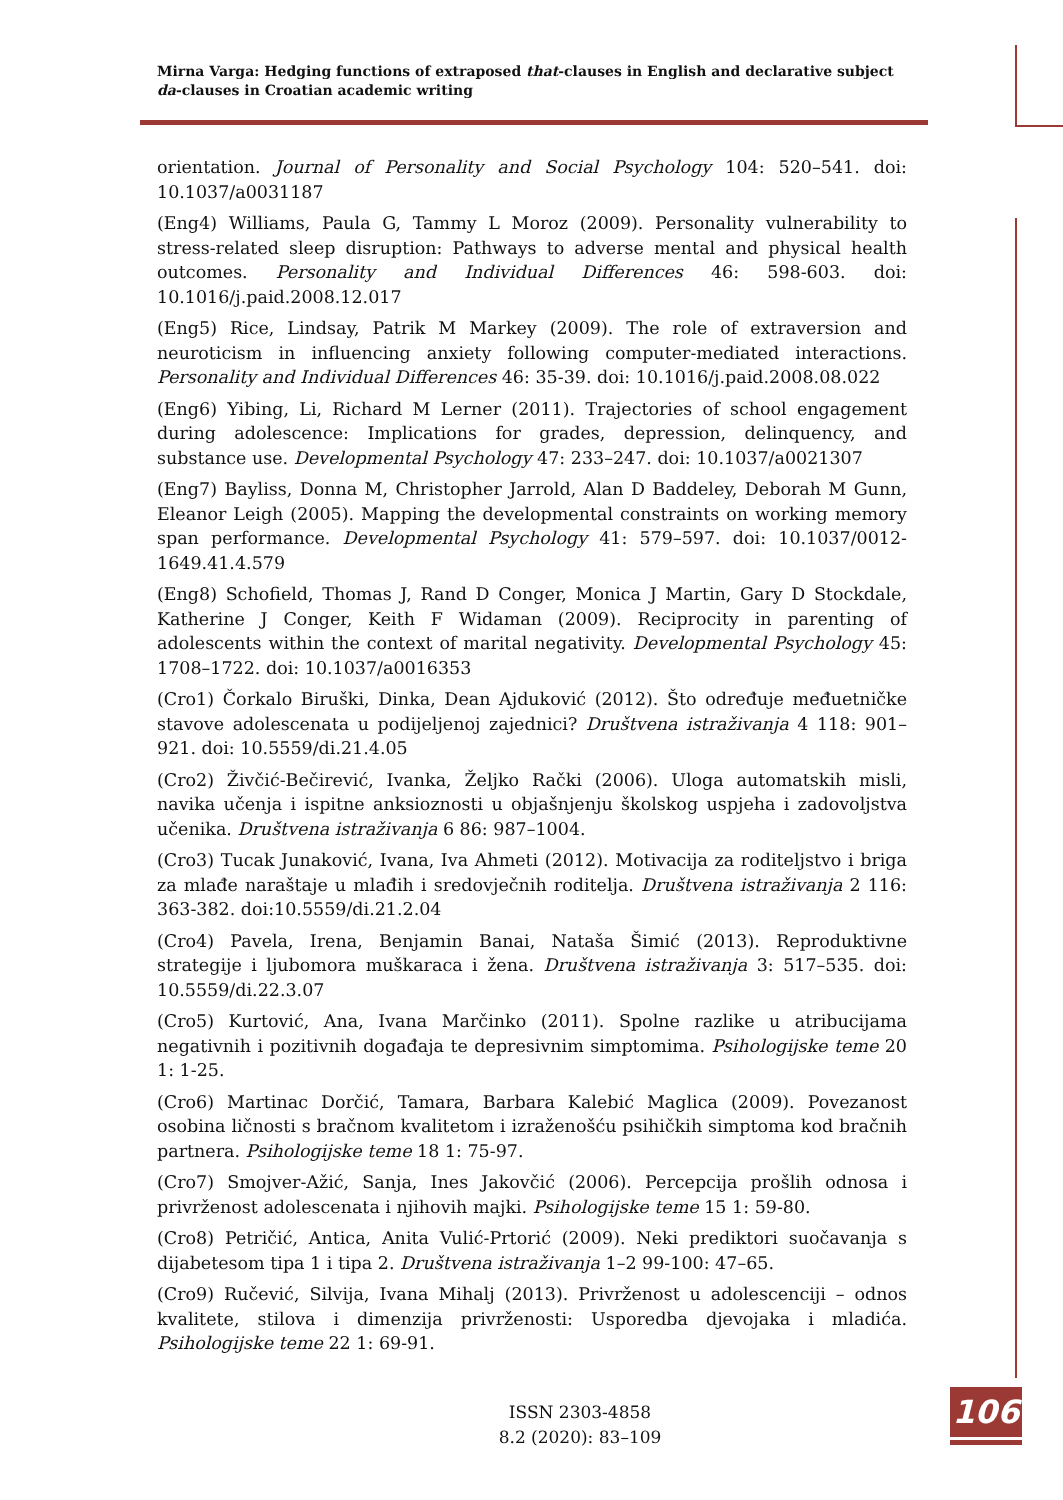Mirna Varga: Hedging functions of extraposed that-clauses in English and declarative subject da-clauses in Croatian academic writing
orientation. Journal of Personality and Social Psychology 104: 520–541. doi: 10.1037/a0031187
(Eng4) Williams, Paula G, Tammy L Moroz (2009). Personality vulnerability to stress-related sleep disruption: Pathways to adverse mental and physical health outcomes. Personality and Individual Differences 46: 598-603. doi: 10.1016/j.paid.2008.12.017
(Eng5) Rice, Lindsay, Patrik M Markey (2009). The role of extraversion and neuroticism in influencing anxiety following computer-mediated interactions. Personality and Individual Differences 46: 35-39. doi: 10.1016/j.paid.2008.08.022
(Eng6) Yibing, Li, Richard M Lerner (2011). Trajectories of school engagement during adolescence: Implications for grades, depression, delinquency, and substance use. Developmental Psychology 47: 233–247. doi: 10.1037/a0021307
(Eng7) Bayliss, Donna M, Christopher Jarrold, Alan D Baddeley, Deborah M Gunn, Eleanor Leigh (2005). Mapping the developmental constraints on working memory span performance. Developmental Psychology 41: 579–597. doi: 10.1037/0012-1649.41.4.579
(Eng8) Schofield, Thomas J, Rand D Conger, Monica J Martin, Gary D Stockdale, Katherine J Conger, Keith F Widaman (2009). Reciprocity in parenting of adolescents within the context of marital negativity. Developmental Psychology 45: 1708–1722. doi: 10.1037/a0016353
(Cro1) Čorkalo Biruški, Dinka, Dean Ajduković (2012). Što određuje međuetničke stavove adolescenata u podijeljenoj zajednici? Društvena istraživanja 4 118: 901–921. doi: 10.5559/di.21.4.05
(Cro2) Živčić-Bečirević, Ivanka, Željko Rački (2006). Uloga automatskih misli, navika učenja i ispitne anksioznosti u objašnjenju školskog uspjeha i zadovoljstva učenika. Društvena istraživanja 6 86: 987–1004.
(Cro3) Tucak Junaković, Ivana, Iva Ahmeti (2012). Motivacija za roditeljstvo i briga za mlađe naraštaje u mlađih i sredovječnih roditelja. Društvena istraživanja 2 116: 363-382. doi:10.5559/di.21.2.04
(Cro4) Pavela, Irena, Benjamin Banai, Nataša Šimić (2013). Reproduktivne strategije i ljubomora muškaraca i žena. Društvena istraživanja 3: 517–535. doi: 10.5559/di.22.3.07
(Cro5) Kurtović, Ana, Ivana Marčinko (2011). Spolne razlike u atribucijama negativnih i pozitivnih događaja te depresivnim simptomima. Psihologijske teme 20 1: 1-25.
(Cro6) Martinac Dorčić, Tamara, Barbara Kalebić Maglica (2009). Povezanost osobina ličnosti s bračnom kvalitetom i izraženošću psihičkih simptoma kod bračnih partnera. Psihologijske teme 18 1: 75-97.
(Cro7) Smojver-Ažić, Sanja, Ines Jakovčić (2006). Percepcija prošlih odnosa i privrženost adolescenata i njihovih majki. Psihologijske teme 15 1: 59-80.
(Cro8) Petričić, Antica, Anita Vulić-Prtorić (2009). Neki prediktori suočavanja s dijabetesom tipa 1 i tipa 2. Društvena istraživanja 1–2 99-100: 47–65.
(Cro9) Ručević, Silvija, Ivana Mihalj (2013). Privrženost u adolescenciji – odnos kvalitete, stilova i dimenzija privrženosti: Usporedba djevojaka i mladića. Psihologijske teme 22 1: 69-91.
ISSN 2303-4858
8.2 (2020): 83–109
106